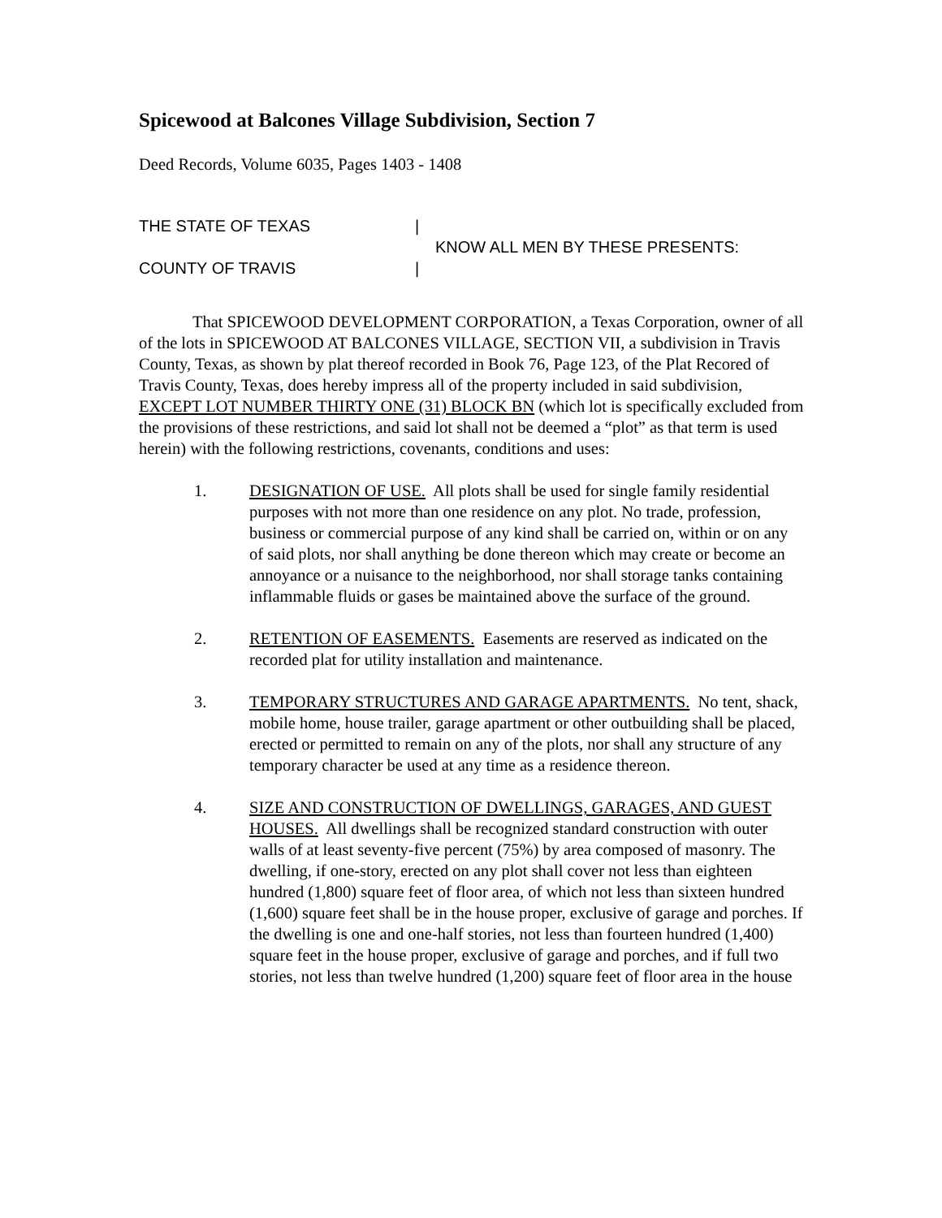Spicewood at Balcones Village Subdivision, Section 7
Deed Records, Volume 6035, Pages 1403 - 1408
THE STATE OF TEXAS
COUNTY OF TRAVIS
|
|
KNOW ALL MEN BY THESE PRESENTS:
That SPICEWOOD DEVELOPMENT CORPORATION, a Texas Corporation, owner of all of the lots in SPICEWOOD AT BALCONES VILLAGE, SECTION VII, a subdivision in Travis County, Texas, as shown by plat thereof recorded in Book 76, Page 123, of the Plat Recored of Travis County, Texas, does hereby impress all of the property included in said subdivision, EXCEPT LOT NUMBER THIRTY ONE (31) BLOCK BN (which lot is specifically excluded from the provisions of these restrictions, and said lot shall not be deemed a “plot” as that term is used herein) with the following restrictions, covenants, conditions and uses:
1. DESIGNATION OF USE. All plots shall be used for single family residential purposes with not more than one residence on any plot. No trade, profession, business or commercial purpose of any kind shall be carried on, within or on any of said plots, nor shall anything be done thereon which may create or become an annoyance or a nuisance to the neighborhood, nor shall storage tanks containing inflammable fluids or gases be maintained above the surface of the ground.
2. RETENTION OF EASEMENTS. Easements are reserved as indicated on the recorded plat for utility installation and maintenance.
3. TEMPORARY STRUCTURES AND GARAGE APARTMENTS. No tent, shack, mobile home, house trailer, garage apartment or other outbuilding shall be placed, erected or permitted to remain on any of the plots, nor shall any structure of any temporary character be used at any time as a residence thereon.
4. SIZE AND CONSTRUCTION OF DWELLINGS, GARAGES, AND GUEST HOUSES. All dwellings shall be recognized standard construction with outer walls of at least seventy-five percent (75%) by area composed of masonry. The dwelling, if one-story, erected on any plot shall cover not less than eighteen hundred (1,800) square feet of floor area, of which not less than sixteen hundred (1,600) square feet shall be in the house proper, exclusive of garage and porches. If the dwelling is one and one-half stories, not less than fourteen hundred (1,400) square feet in the house proper, exclusive of garage and porches, and if full two stories, not less than twelve hundred (1,200) square feet of floor area in the house